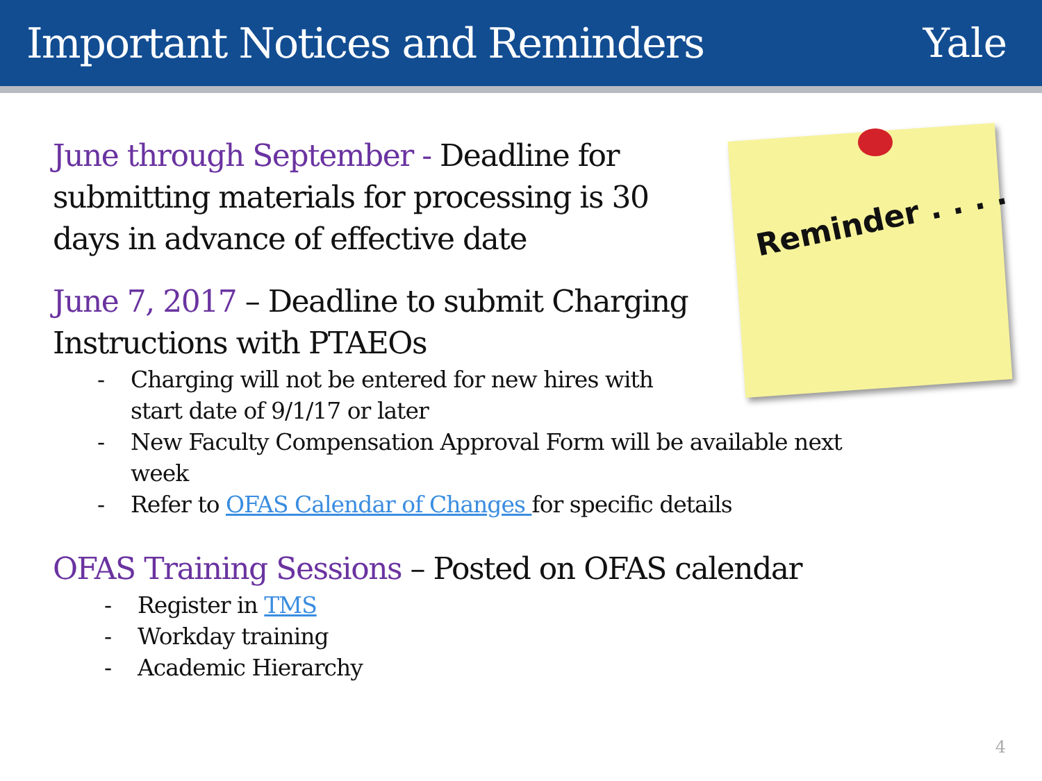Important Notices and Reminders
Yale
Reminder . . . .
June through September - Deadline for submitting materials for processing is 30 days in advance of effective date
June 7, 2017 – Deadline to submit Charging
Instructions with PTAEOs
- Charging will not be entered for new hires with
start date of 9/1/17 or later
- New Faculty Compensation Approval Form will be available next week
- Refer to OFAS Calendar of Changes for specific details
OFAS Training Sessions – Posted on OFAS calendar
- Register in TMS
- Workday training
- Academic Hierarchy
4